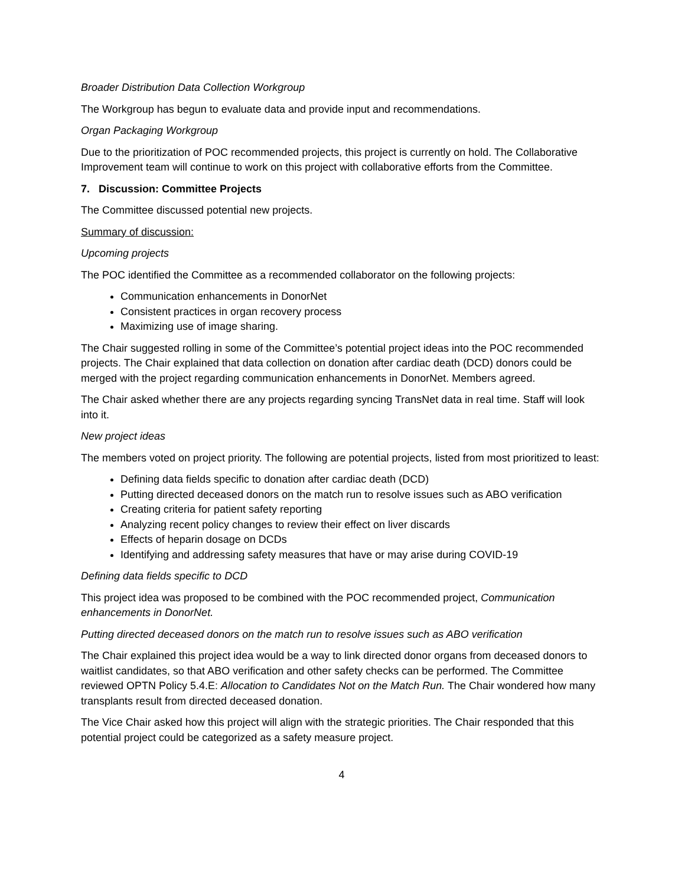Broader Distribution Data Collection Workgroup
The Workgroup has begun to evaluate data and provide input and recommendations.
Organ Packaging Workgroup
Due to the prioritization of POC recommended projects, this project is currently on hold. The Collaborative Improvement team will continue to work on this project with collaborative efforts from the Committee.
7. Discussion: Committee Projects
The Committee discussed potential new projects.
Summary of discussion:
Upcoming projects
The POC identified the Committee as a recommended collaborator on the following projects:
Communication enhancements in DonorNet
Consistent practices in organ recovery process
Maximizing use of image sharing.
The Chair suggested rolling in some of the Committee’s potential project ideas into the POC recommended projects. The Chair explained that data collection on donation after cardiac death (DCD) donors could be merged with the project regarding communication enhancements in DonorNet. Members agreed.
The Chair asked whether there are any projects regarding syncing TransNet data in real time. Staff will look into it.
New project ideas
The members voted on project priority. The following are potential projects, listed from most prioritized to least:
Defining data fields specific to donation after cardiac death (DCD)
Putting directed deceased donors on the match run to resolve issues such as ABO verification
Creating criteria for patient safety reporting
Analyzing recent policy changes to review their effect on liver discards
Effects of heparin dosage on DCDs
Identifying and addressing safety measures that have or may arise during COVID-19
Defining data fields specific to DCD
This project idea was proposed to be combined with the POC recommended project, Communication enhancements in DonorNet.
Putting directed deceased donors on the match run to resolve issues such as ABO verification
The Chair explained this project idea would be a way to link directed donor organs from deceased donors to waitlist candidates, so that ABO verification and other safety checks can be performed. The Committee reviewed OPTN Policy 5.4.E: Allocation to Candidates Not on the Match Run. The Chair wondered how many transplants result from directed deceased donation.
The Vice Chair asked how this project will align with the strategic priorities. The Chair responded that this potential project could be categorized as a safety measure project.
4